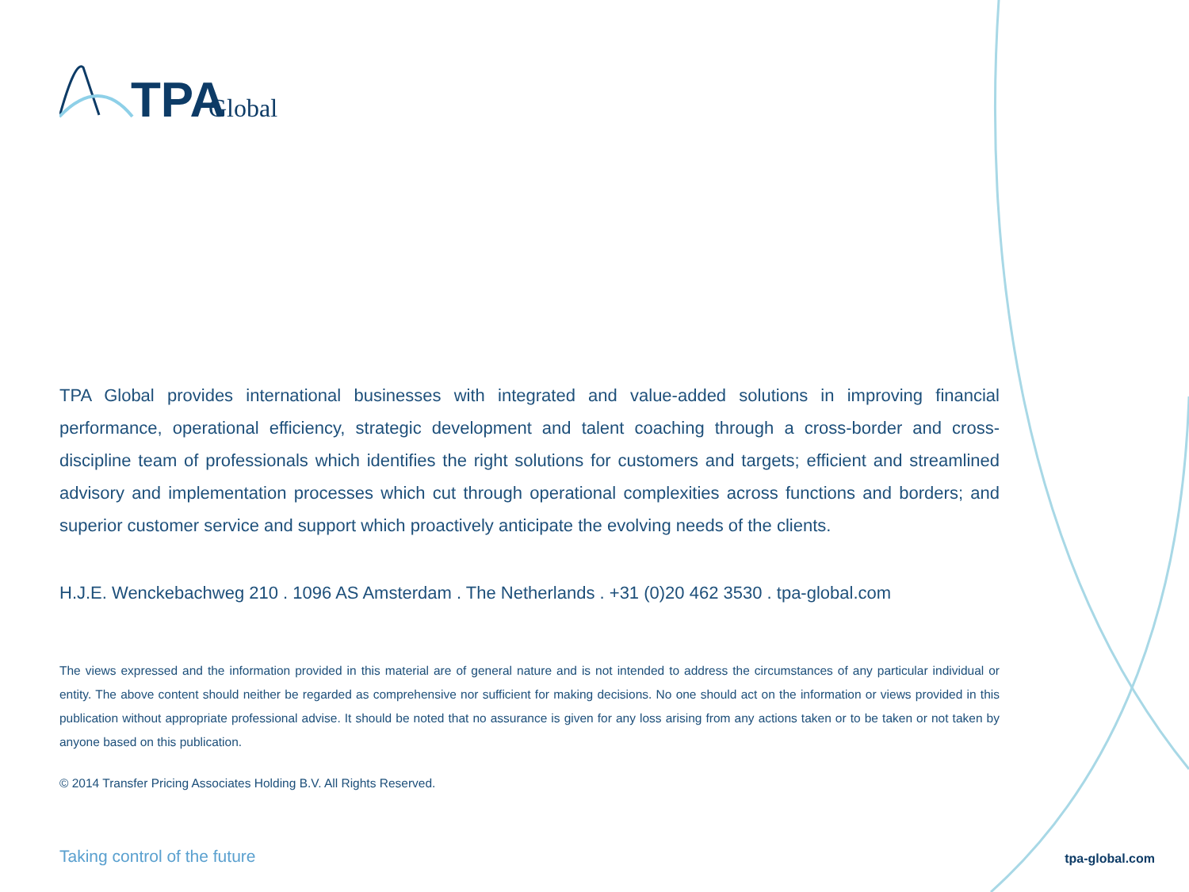TPA
Global
TPA Global provides international businesses with integrated and value-added solutions in improving financial performance, operational efficiency, strategic development and talent coaching through a cross-border and cross-discipline team of professionals which identifies the right solutions for customers and targets; efficient and streamlined advisory and implementation processes which cut through operational complexities across functions and borders; and superior customer service and support which proactively anticipate the evolving needs of the clients.
H.J.E. Wenckebachweg 210 . 1096 AS Amsterdam . The Netherlands . +31 (0)20 462 3530 . tpa-global.com
The views expressed and the information provided in this material are of general nature and is not intended to address the circumstances of any particular individual or entity. The above content should neither be regarded as comprehensive nor sufficient for making decisions. No one should act on the information or views provided in this publication without appropriate professional advise. It should be noted that no assurance is given for any loss arising from any actions taken or to be taken or not taken by anyone based on this publication.
© 2014 Transfer Pricing Associates Holding B.V. All Rights Reserved.
Taking control of the future tpa-global.com